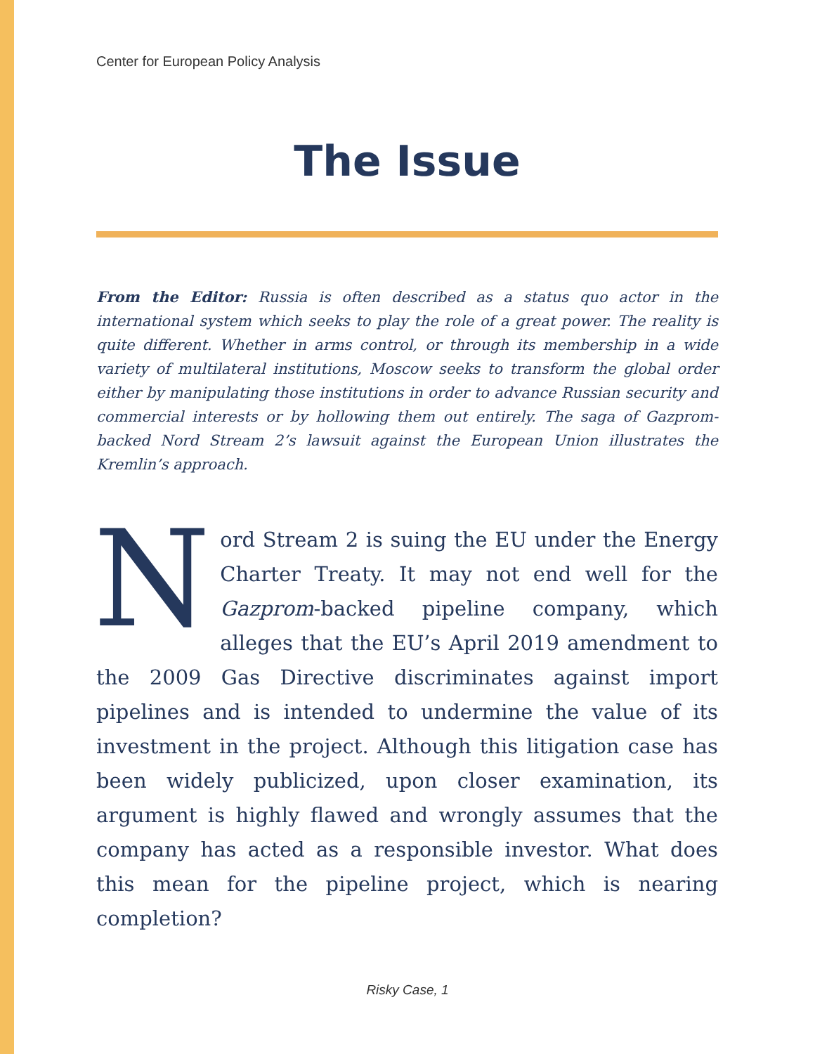Center for European Policy Analysis
The Issue
From the Editor: Russia is often described as a status quo actor in the international system which seeks to play the role of a great power. The reality is quite different. Whether in arms control, or through its membership in a wide variety of multilateral institutions, Moscow seeks to transform the global order either by manipulating those institutions in order to advance Russian security and commercial interests or by hollowing them out entirely. The saga of Gazprom-backed Nord Stream 2’s lawsuit against the European Union illustrates the Kremlin’s approach.
Nord Stream 2 is suing the EU under the Energy Charter Treaty. It may not end well for the Gazprom-backed pipeline company, which alleges that the EU’s April 2019 amendment to the 2009 Gas Directive discriminates against import pipelines and is intended to undermine the value of its investment in the project. Although this litigation case has been widely publicized, upon closer examination, its argument is highly flawed and wrongly assumes that the company has acted as a responsible investor. What does this mean for the pipeline project, which is nearing completion?
Risky Case, 1